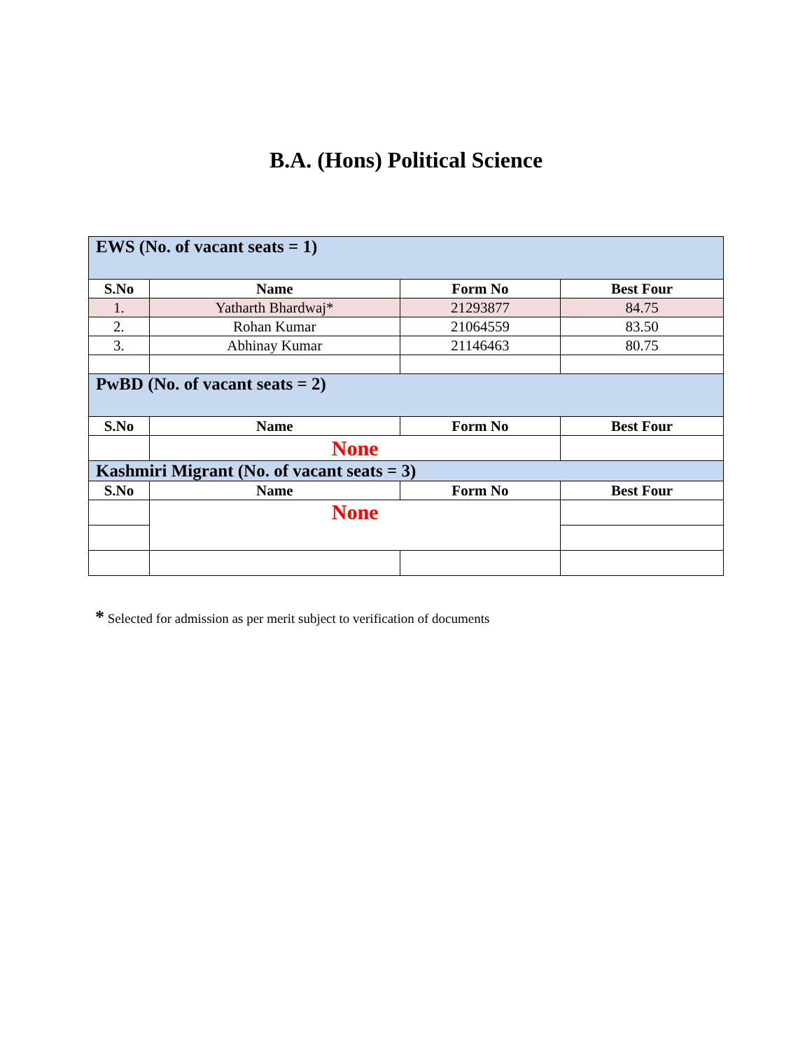B.A. (Hons) Political Science
| EWS (No. of vacant seats = 1) | | | |
| S.No | Name | Form No | Best Four |
| 1. | Yatharth Bhardwaj* | 21293877 | 84.75 |
| 2. | Rohan Kumar | 21064559 | 83.50 |
| 3. | Abhinay Kumar | 21146463 | 80.75 |
| PwBD (No. of vacant seats = 2) | | | |
| S.No | Name | Form No | Best Four |
| | None | | |
| Kashmiri Migrant (No. of vacant seats = 3) | | | |
| S.No | Name | Form No | Best Four |
| | None | | |
* Selected for admission as per merit subject to verification of documents